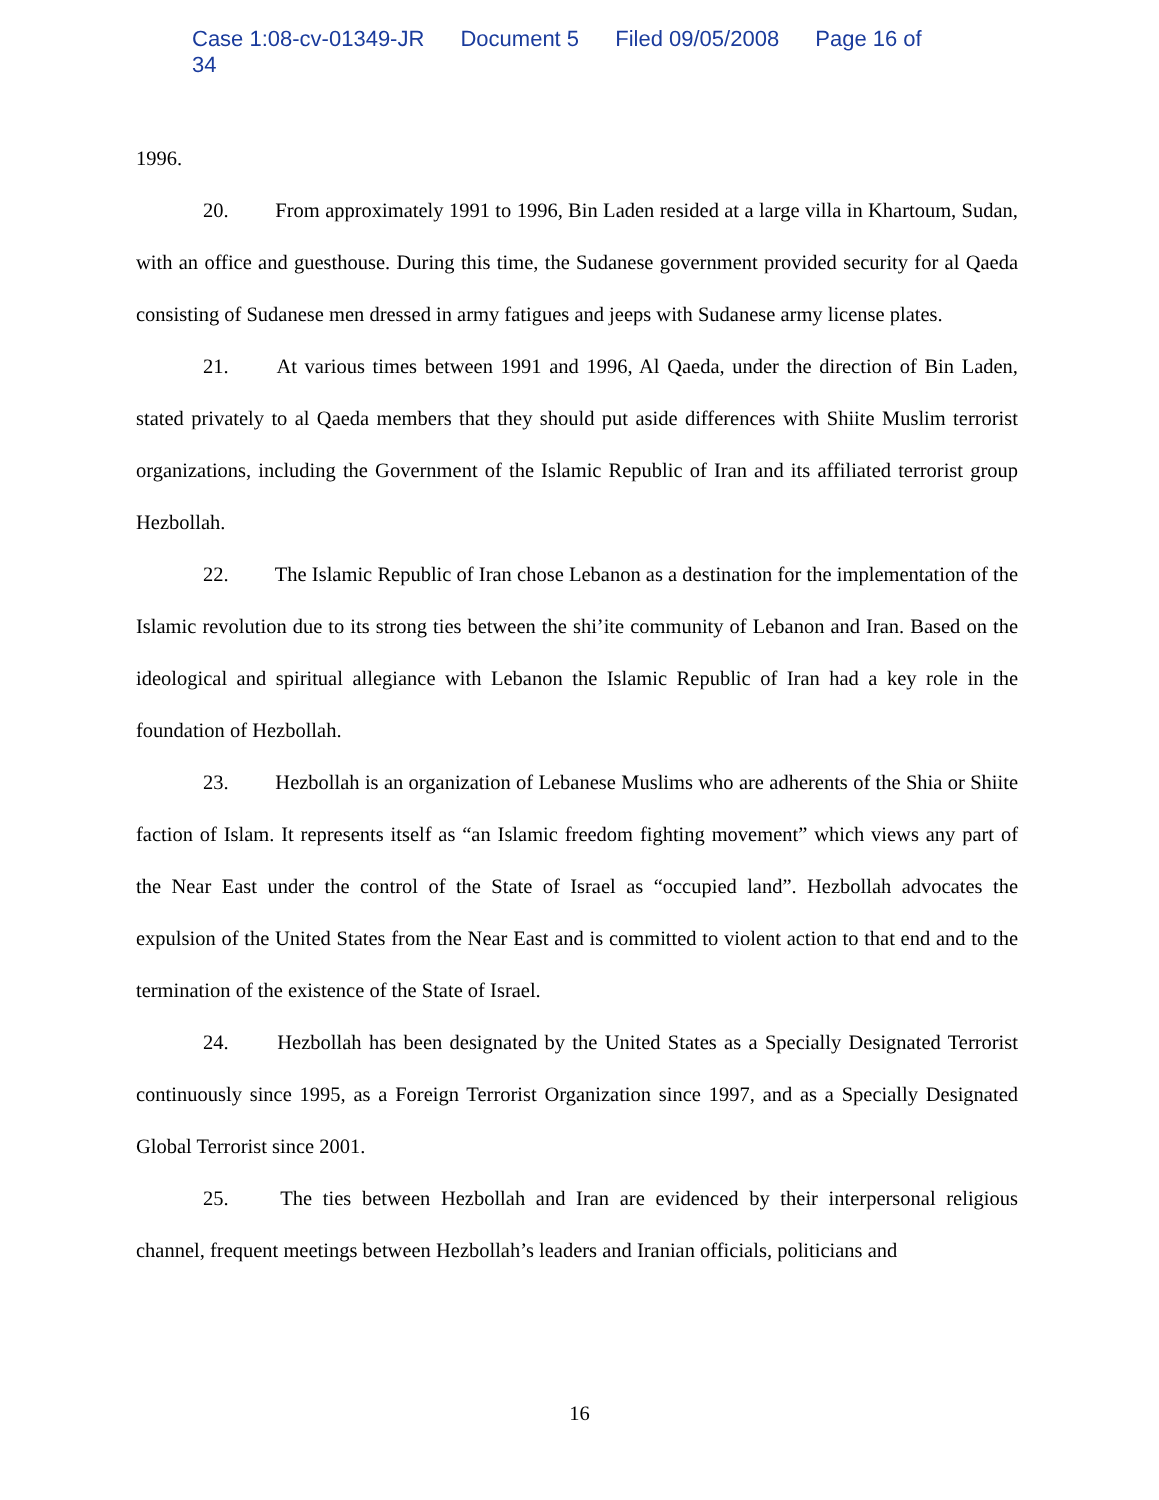Case 1:08-cv-01349-JR Document 5 Filed 09/05/2008 Page 16 of 34
1996.
20. From approximately 1991 to 1996, Bin Laden resided at a large villa in Khartoum, Sudan, with an office and guesthouse. During this time, the Sudanese government provided security for al Qaeda consisting of Sudanese men dressed in army fatigues and jeeps with Sudanese army license plates.
21. At various times between 1991 and 1996, Al Qaeda, under the direction of Bin Laden, stated privately to al Qaeda members that they should put aside differences with Shiite Muslim terrorist organizations, including the Government of the Islamic Republic of Iran and its affiliated terrorist group Hezbollah.
22. The Islamic Republic of Iran chose Lebanon as a destination for the implementation of the Islamic revolution due to its strong ties between the shi’ite community of Lebanon and Iran. Based on the ideological and spiritual allegiance with Lebanon the Islamic Republic of Iran had a key role in the foundation of Hezbollah.
23. Hezbollah is an organization of Lebanese Muslims who are adherents of the Shia or Shiite faction of Islam. It represents itself as “an Islamic freedom fighting movement” which views any part of the Near East under the control of the State of Israel as “occupied land”. Hezbollah advocates the expulsion of the United States from the Near East and is committed to violent action to that end and to the termination of the existence of the State of Israel.
24. Hezbollah has been designated by the United States as a Specially Designated Terrorist continuously since 1995, as a Foreign Terrorist Organization since 1997, and as a Specially Designated Global Terrorist since 2001.
25. The ties between Hezbollah and Iran are evidenced by their interpersonal religious channel, frequent meetings between Hezbollah’s leaders and Iranian officials, politicians and
16